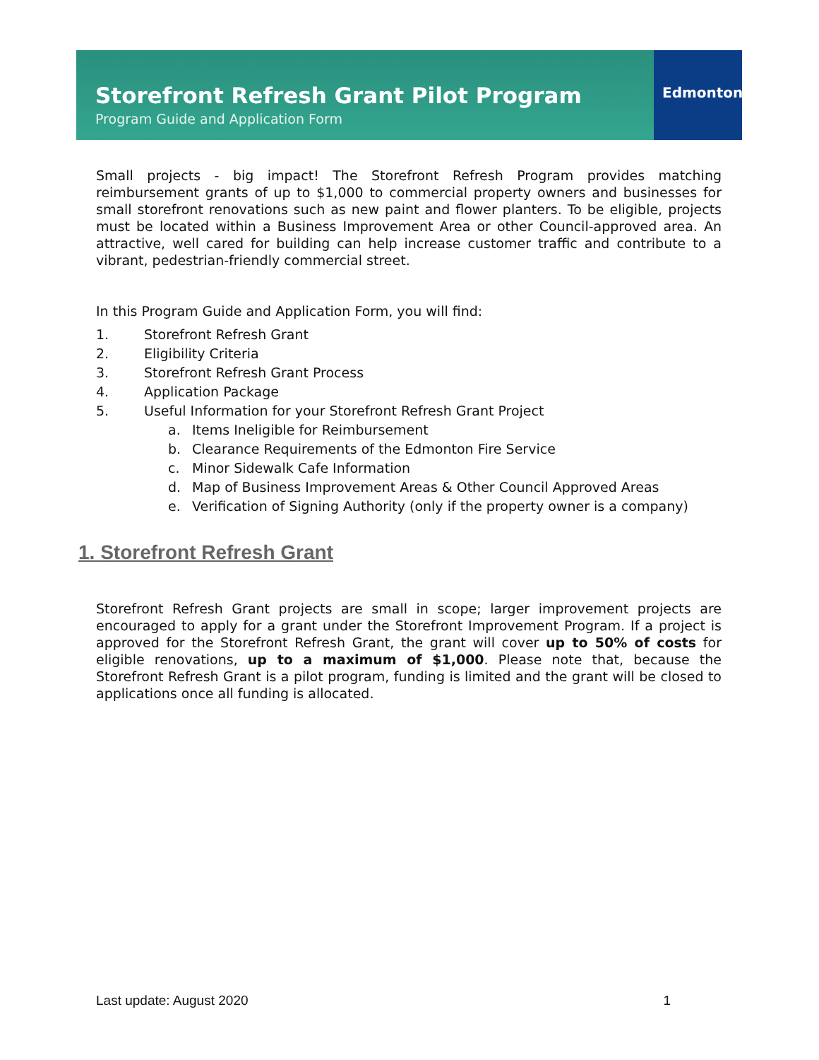Storefront Refresh Grant Pilot Program
Program Guide and Application Form
Edmonton
Small projects - big impact! The Storefront Refresh Program provides matching reimbursement grants of up to $1,000 to commercial property owners and businesses for small storefront renovations such as new paint and flower planters. To be eligible, projects must be located within a Business Improvement Area or other Council-approved area. An attractive, well cared for building can help increase customer traffic and contribute to a vibrant, pedestrian-friendly commercial street.
In this Program Guide and Application Form, you will find:
1. Storefront Refresh Grant
2. Eligibility Criteria
3. Storefront Refresh Grant Process
4. Application Package
5. Useful Information for your Storefront Refresh Grant Project
a. Items Ineligible for Reimbursement
b. Clearance Requirements of the Edmonton Fire Service
c. Minor Sidewalk Cafe Information
d. Map of Business Improvement Areas & Other Council Approved Areas
e. Verification of Signing Authority (only if the property owner is a company)
1. Storefront Refresh Grant
Storefront Refresh Grant projects are small in scope; larger improvement projects are encouraged to apply for a grant under the Storefront Improvement Program. If a project is approved for the Storefront Refresh Grant, the grant will cover up to 50% of costs for eligible renovations, up to a maximum of $1,000. Please note that, because the Storefront Refresh Grant is a pilot program, funding is limited and the grant will be closed to applications once all funding is allocated.
Last update: August 2020 1